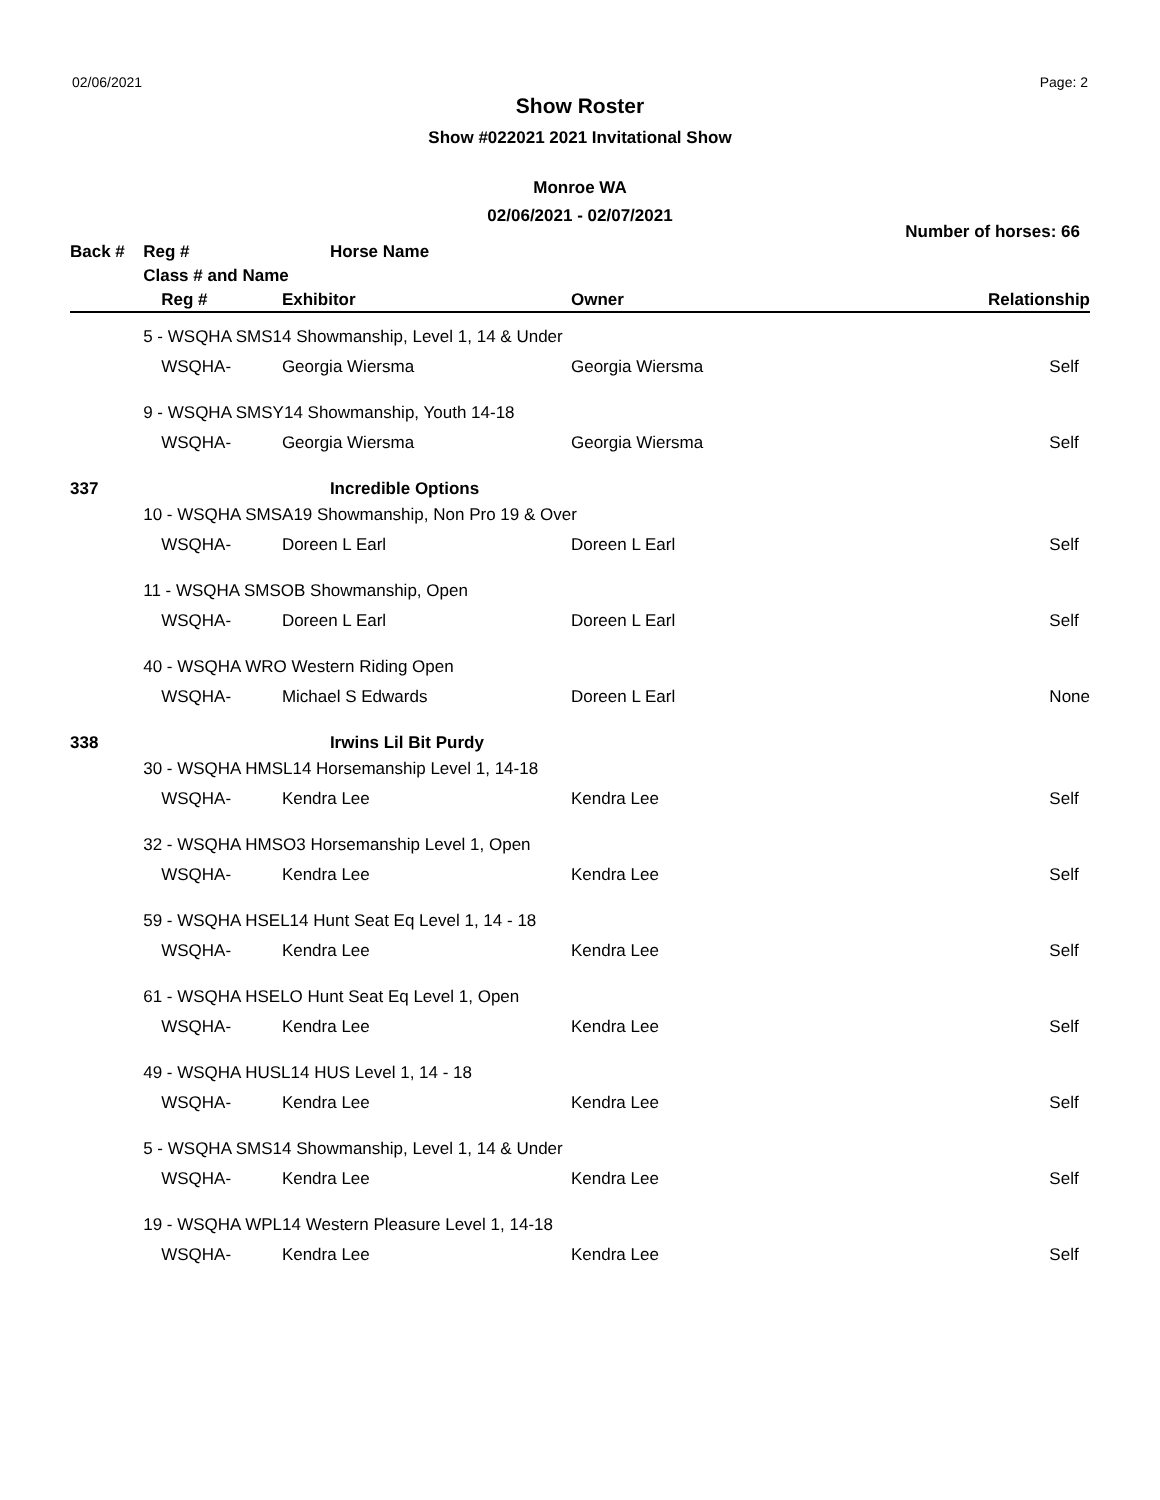02/06/2021 Page: 2
Show Roster
Show #022021 2021 Invitational Show
Monroe WA
02/06/2021 - 02/07/2021
Number of horses: 66
| Back # | Reg # | Horse Name | | |
| --- | --- | --- | --- | --- |
| | Class # and Name | | | |
| | Reg # | Exhibitor | Owner | Relationship |
| | 5 - WSQHA SMS14 Showmanship, Level 1, 14 & Under | | | |
| | WSQHA- | Georgia Wiersma | Georgia Wiersma | Self |
| | 9 - WSQHA SMSY14 Showmanship, Youth 14-18 | | | |
| | WSQHA- | Georgia Wiersma | Georgia Wiersma | Self |
| 337 | | Incredible Options | | |
| | 10 - WSQHA SMSA19 Showmanship, Non Pro 19 & Over | | | |
| | WSQHA- | Doreen L Earl | Doreen L Earl | Self |
| | 11 - WSQHA SMSOB Showmanship, Open | | | |
| | WSQHA- | Doreen L Earl | Doreen L Earl | Self |
| | 40 - WSQHA WRO Western Riding Open | | | |
| | WSQHA- | Michael S Edwards | Doreen L Earl | None |
| 338 | | Irwins Lil Bit Purdy | | |
| | 30 - WSQHA HMSL14 Horsemanship Level 1, 14-18 | | | |
| | WSQHA- | Kendra Lee | Kendra Lee | Self |
| | 32 - WSQHA HMSO3 Horsemanship Level 1, Open | | | |
| | WSQHA- | Kendra Lee | Kendra Lee | Self |
| | 59 - WSQHA HSEL14 Hunt Seat Eq Level 1, 14 - 18 | | | |
| | WSQHA- | Kendra Lee | Kendra Lee | Self |
| | 61 - WSQHA HSELO Hunt Seat Eq Level 1, Open | | | |
| | WSQHA- | Kendra Lee | Kendra Lee | Self |
| | 49 - WSQHA HUSL14 HUS Level 1, 14 - 18 | | | |
| | WSQHA- | Kendra Lee | Kendra Lee | Self |
| | 5 - WSQHA SMS14 Showmanship, Level 1, 14 & Under | | | |
| | WSQHA- | Kendra Lee | Kendra Lee | Self |
| | 19 - WSQHA WPL14 Western Pleasure Level 1, 14-18 | | | |
| | WSQHA- | Kendra Lee | Kendra Lee | Self |